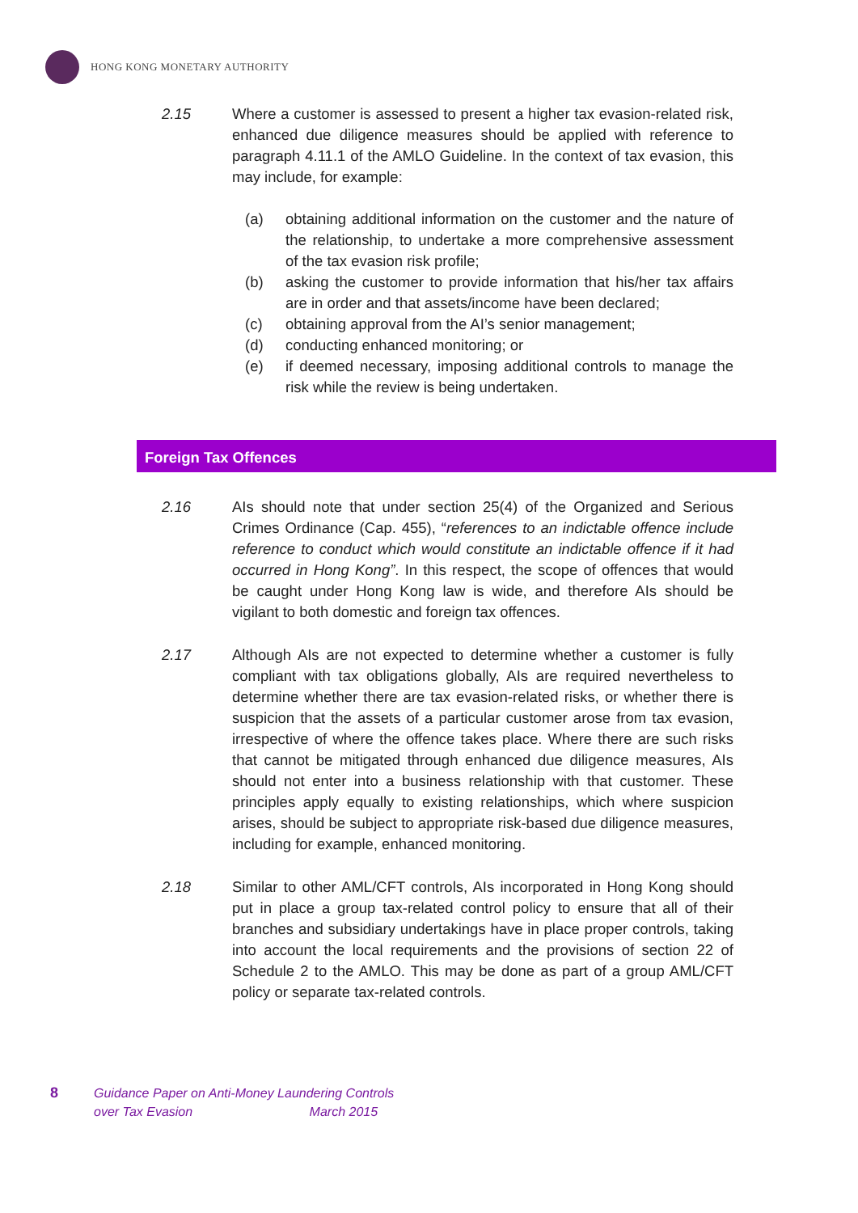HONG KONG MONETARY AUTHORITY
2.15 Where a customer is assessed to present a higher tax evasion-related risk, enhanced due diligence measures should be applied with reference to paragraph 4.11.1 of the AMLO Guideline. In the context of tax evasion, this may include, for example:
(a) obtaining additional information on the customer and the nature of the relationship, to undertake a more comprehensive assessment of the tax evasion risk profile;
(b) asking the customer to provide information that his/her tax affairs are in order and that assets/income have been declared;
(c) obtaining approval from the AI’s senior management;
(d) conducting enhanced monitoring; or
(e) if deemed necessary, imposing additional controls to manage the risk while the review is being undertaken.
Foreign Tax Offences
2.16 AIs should note that under section 25(4) of the Organized and Serious Crimes Ordinance (Cap. 455), “references to an indictable offence include reference to conduct which would constitute an indictable offence if it had occurred in Hong Kong”. In this respect, the scope of offences that would be caught under Hong Kong law is wide, and therefore AIs should be vigilant to both domestic and foreign tax offences.
2.17 Although AIs are not expected to determine whether a customer is fully compliant with tax obligations globally, AIs are required nevertheless to determine whether there are tax evasion-related risks, or whether there is suspicion that the assets of a particular customer arose from tax evasion, irrespective of where the offence takes place. Where there are such risks that cannot be mitigated through enhanced due diligence measures, AIs should not enter into a business relationship with that customer. These principles apply equally to existing relationships, which where suspicion arises, should be subject to appropriate risk-based due diligence measures, including for example, enhanced monitoring.
2.18 Similar to other AML/CFT controls, AIs incorporated in Hong Kong should put in place a group tax-related control policy to ensure that all of their branches and subsidiary undertakings have in place proper controls, taking into account the local requirements and the provisions of section 22 of Schedule 2 to the AMLO. This may be done as part of a group AML/CFT policy or separate tax-related controls.
8 Guidance Paper on Anti-Money Laundering Controls
over Tax Evasion March 2015